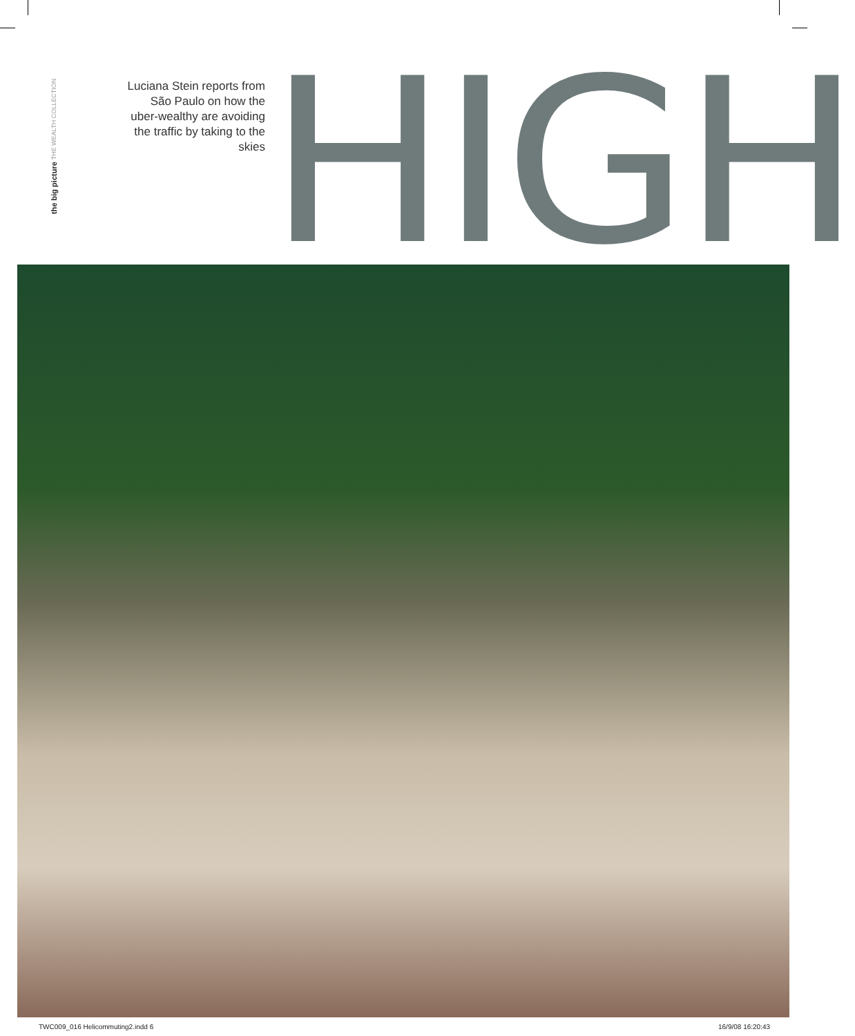the big picture THE WEALTH COLLECTION
Luciana Stein reports from São Paulo on how the uber-wealthy are avoiding the traffic by taking to the skies
HIGH
TWC009_016 Helicommuting2.indd 6
16/9/08 16:20:43